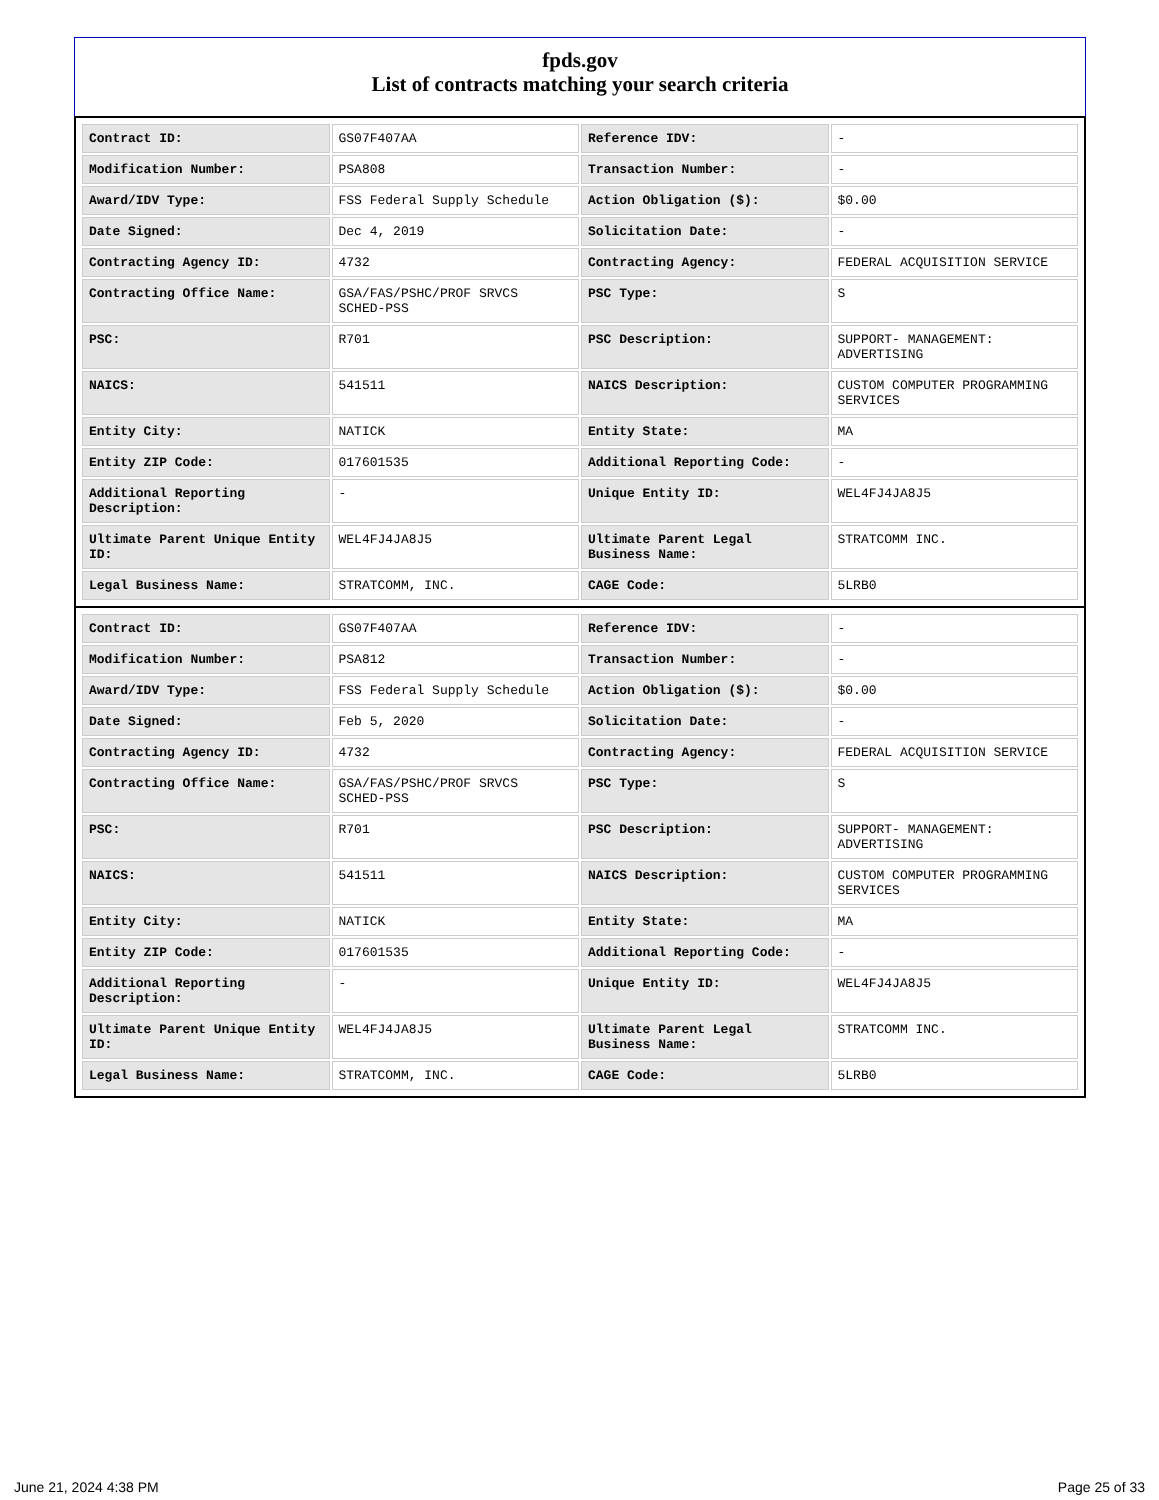fpds.gov
List of contracts matching your search criteria
| Contract ID: | GS07F407AA | Reference IDV: | - |
| Modification Number: | PSA808 | Transaction Number: | - |
| Award/IDV Type: | FSS Federal Supply Schedule | Action Obligation ($): | $0.00 |
| Date Signed: | Dec 4, 2019 | Solicitation Date: | - |
| Contracting Agency ID: | 4732 | Contracting Agency: | FEDERAL ACQUISITION SERVICE |
| Contracting Office Name: | GSA/FAS/PSHC/PROF SRVCS SCHED-PSS | PSC Type: | S |
| PSC: | R701 | PSC Description: | SUPPORT- MANAGEMENT: ADVERTISING |
| NAICS: | 541511 | NAICS Description: | CUSTOM COMPUTER PROGRAMMING SERVICES |
| Entity City: | NATICK | Entity State: | MA |
| Entity ZIP Code: | 017601535 | Additional Reporting Code: | - |
| Additional Reporting Description: | - | Unique Entity ID: | WEL4FJ4JA8J5 |
| Ultimate Parent Unique Entity ID: | WEL4FJ4JA8J5 | Ultimate Parent Legal Business Name: | STRATCOMM INC. |
| Legal Business Name: | STRATCOMM, INC. | CAGE Code: | 5LRB0 |
| Contract ID: | GS07F407AA | Reference IDV: | - |
| Modification Number: | PSA812 | Transaction Number: | - |
| Award/IDV Type: | FSS Federal Supply Schedule | Action Obligation ($): | $0.00 |
| Date Signed: | Feb 5, 2020 | Solicitation Date: | - |
| Contracting Agency ID: | 4732 | Contracting Agency: | FEDERAL ACQUISITION SERVICE |
| Contracting Office Name: | GSA/FAS/PSHC/PROF SRVCS SCHED-PSS | PSC Type: | S |
| PSC: | R701 | PSC Description: | SUPPORT- MANAGEMENT: ADVERTISING |
| NAICS: | 541511 | NAICS Description: | CUSTOM COMPUTER PROGRAMMING SERVICES |
| Entity City: | NATICK | Entity State: | MA |
| Entity ZIP Code: | 017601535 | Additional Reporting Code: | - |
| Additional Reporting Description: | - | Unique Entity ID: | WEL4FJ4JA8J5 |
| Ultimate Parent Unique Entity ID: | WEL4FJ4JA8J5 | Ultimate Parent Legal Business Name: | STRATCOMM INC. |
| Legal Business Name: | STRATCOMM, INC. | CAGE Code: | 5LRB0 |
June 21, 2024 4:38 PM Page 25 of 33